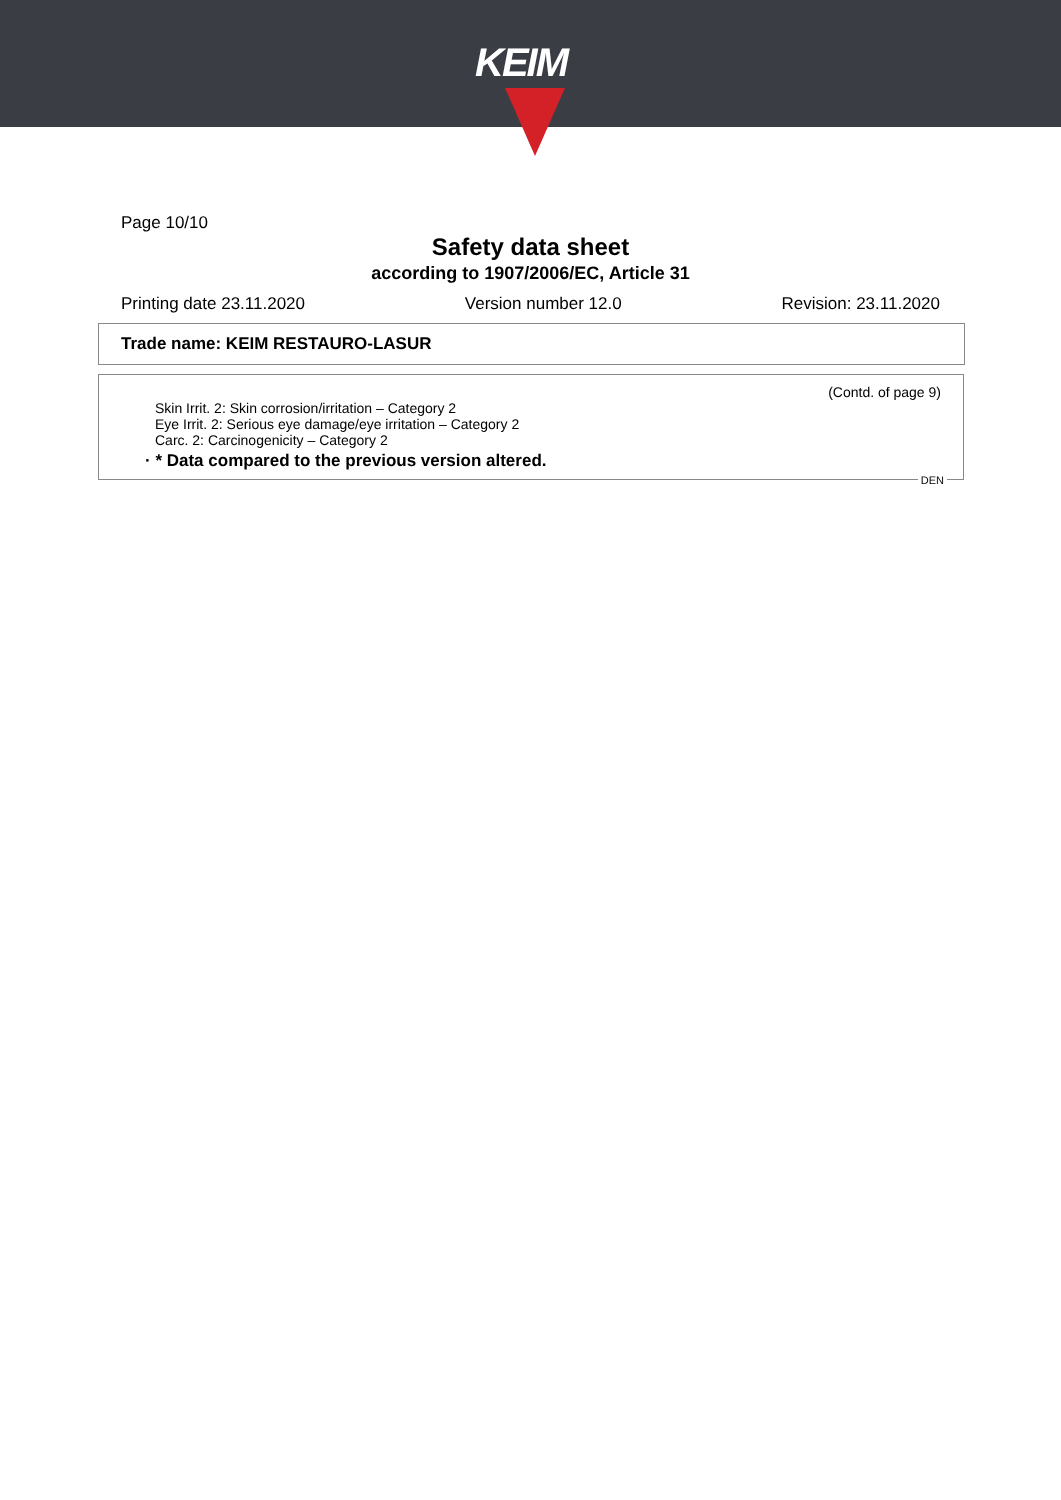KEIM
Page 10/10
Safety data sheet
according to 1907/2006/EC, Article 31
Printing date 23.11.2020 Version number 12.0 Revision: 23.11.2020
Trade name: KEIM RESTAURO-LASUR
(Contd. of page 9)
Skin Irrit. 2: Skin corrosion/irritation – Category 2
Eye Irrit. 2: Serious eye damage/eye irritation – Category 2
Carc. 2: Carcinogenicity – Category 2
· * Data compared to the previous version altered.
DEN